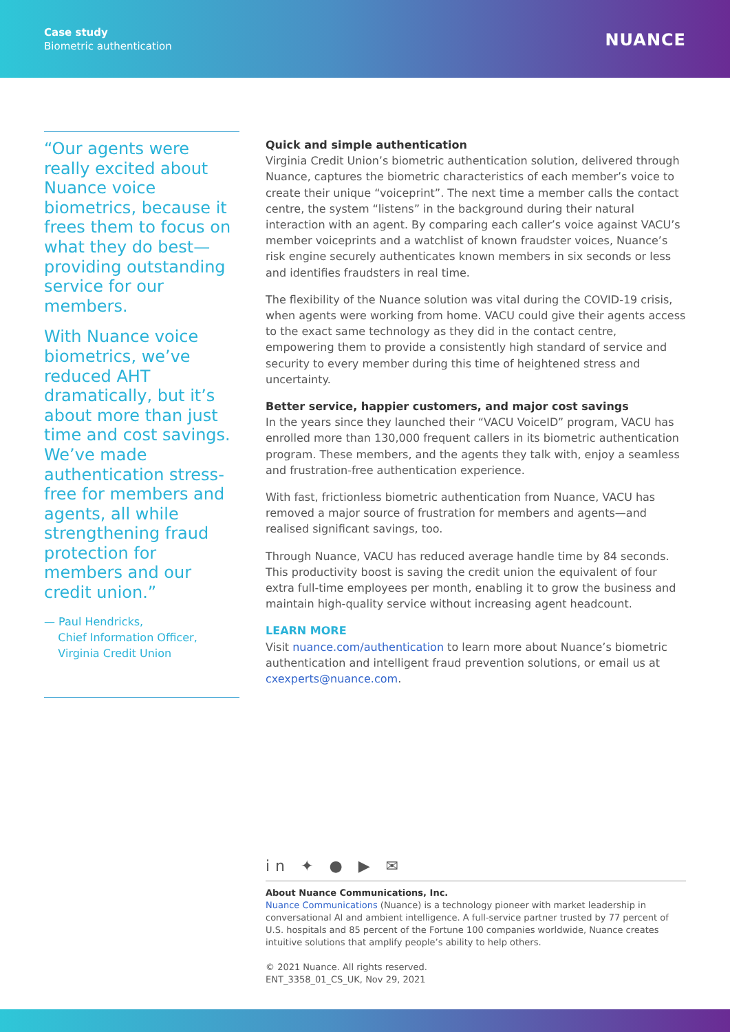Case study
Biometric authentication
NUANCE
“Our agents were really excited about Nuance voice biometrics, because it frees them to focus on what they do best—providing outstanding service for our members.
With Nuance voice biometrics, we’ve reduced AHT dramatically, but it’s about more than just time and cost savings. We’ve made authentication stress-free for members and agents, all while strengthening fraud protection for members and our credit union.”
— Paul Hendricks,
Chief Information Officer,
Virginia Credit Union
Quick and simple authentication
Virginia Credit Union’s biometric authentication solution, delivered through Nuance, captures the biometric characteristics of each member’s voice to create their unique “voiceprint”. The next time a member calls the contact centre, the system “listens” in the background during their natural interaction with an agent. By comparing each caller’s voice against VACU’s member voiceprints and a watchlist of known fraudster voices, Nuance’s risk engine securely authenticates known members in six seconds or less and identifies fraudsters in real time.
The flexibility of the Nuance solution was vital during the COVID-19 crisis, when agents were working from home. VACU could give their agents access to the exact same technology as they did in the contact centre, empowering them to provide a consistently high standard of service and security to every member during this time of heightened stress and uncertainty.
Better service, happier customers, and major cost savings
In the years since they launched their “VACU VoiceID” program, VACU has enrolled more than 130,000 frequent callers in its biometric authentication program. These members, and the agents they talk with, enjoy a seamless and frustration-free authentication experience.
With fast, frictionless biometric authentication from Nuance, VACU has removed a major source of frustration for members and agents—and realised significant savings, too.
Through Nuance, VACU has reduced average handle time by 84 seconds. This productivity boost is saving the credit union the equivalent of four extra full-time employees per month, enabling it to grow the business and maintain high-quality service without increasing agent headcount.
LEARN MORE
Visit nuance.com/authentication to learn more about Nuance’s biometric authentication and intelligent fraud prevention solutions, or email us at cxexperts@nuance.com.
in ✦ ● ▶ ✉
About Nuance Communications, Inc.
Nuance Communications (Nuance) is a technology pioneer with market leadership in conversational AI and ambient intelligence. A full-service partner trusted by 77 percent of U.S. hospitals and 85 percent of the Fortune 100 companies worldwide, Nuance creates intuitive solutions that amplify people’s ability to help others.
© 2021 Nuance. All rights reserved.
ENT_3358_01_CS_UK, Nov 29, 2021